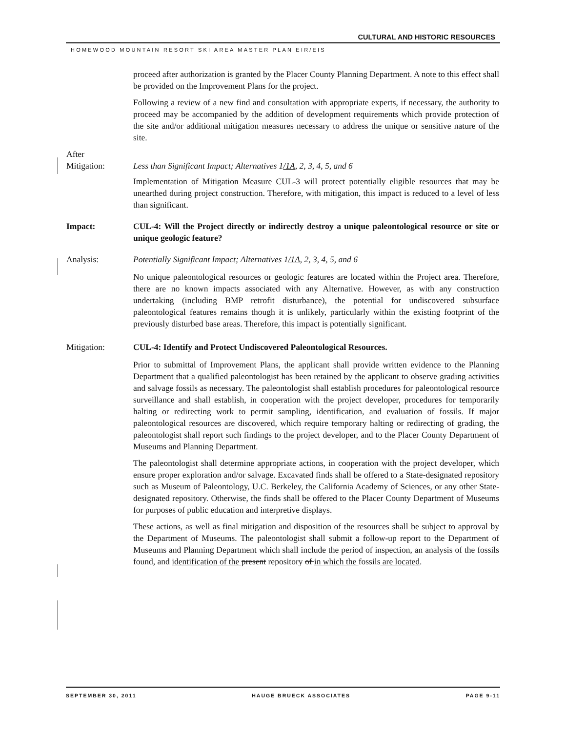CULTURAL AND HISTORIC RESOURCES
HOMEWOOD MOUNTAIN RESORT SKI AREA MASTER PLAN EIR/EIS
proceed after authorization is granted by the Placer County Planning Department. A note to this effect shall be provided on the Improvement Plans for the project.
Following a review of a new find and consultation with appropriate experts, if necessary, the authority to proceed may be accompanied by the addition of development requirements which provide protection of the site and/or additional mitigation measures necessary to address the unique or sensitive nature of the site.
After
Mitigation:
Less than Significant Impact; Alternatives 1/1A, 2, 3, 4, 5, and 6
Implementation of Mitigation Measure CUL-3 will protect potentially eligible resources that may be unearthed during project construction. Therefore, with mitigation, this impact is reduced to a level of less than significant.
Impact: CUL-4: Will the Project directly or indirectly destroy a unique paleontological resource or site or unique geologic feature?
Analysis: Potentially Significant Impact; Alternatives 1/1A, 2, 3, 4, 5, and 6
No unique paleontological resources or geologic features are located within the Project area. Therefore, there are no known impacts associated with any Alternative. However, as with any construction undertaking (including BMP retrofit disturbance), the potential for undiscovered subsurface paleontological features remains though it is unlikely, particularly within the existing footprint of the previously disturbed base areas. Therefore, this impact is potentially significant.
Mitigation: CUL-4: Identify and Protect Undiscovered Paleontological Resources.
Prior to submittal of Improvement Plans, the applicant shall provide written evidence to the Planning Department that a qualified paleontologist has been retained by the applicant to observe grading activities and salvage fossils as necessary. The paleontologist shall establish procedures for paleontological resource surveillance and shall establish, in cooperation with the project developer, procedures for temporarily halting or redirecting work to permit sampling, identification, and evaluation of fossils. If major paleontological resources are discovered, which require temporary halting or redirecting of grading, the paleontologist shall report such findings to the project developer, and to the Placer County Department of Museums and Planning Department.
The paleontologist shall determine appropriate actions, in cooperation with the project developer, which ensure proper exploration and/or salvage. Excavated finds shall be offered to a State-designated repository such as Museum of Paleontology, U.C. Berkeley, the California Academy of Sciences, or any other State-designated repository. Otherwise, the finds shall be offered to the Placer County Department of Museums for purposes of public education and interpretive displays.
These actions, as well as final mitigation and disposition of the resources shall be subject to approval by the Department of Museums. The paleontologist shall submit a follow-up report to the Department of Museums and Planning Department which shall include the period of inspection, an analysis of the fossils found, and identification of the present repository of in which the fossils are located.
SEPTEMBER 30, 2011 HAUGE BRUECK ASSOCIATES PAGE 9-11